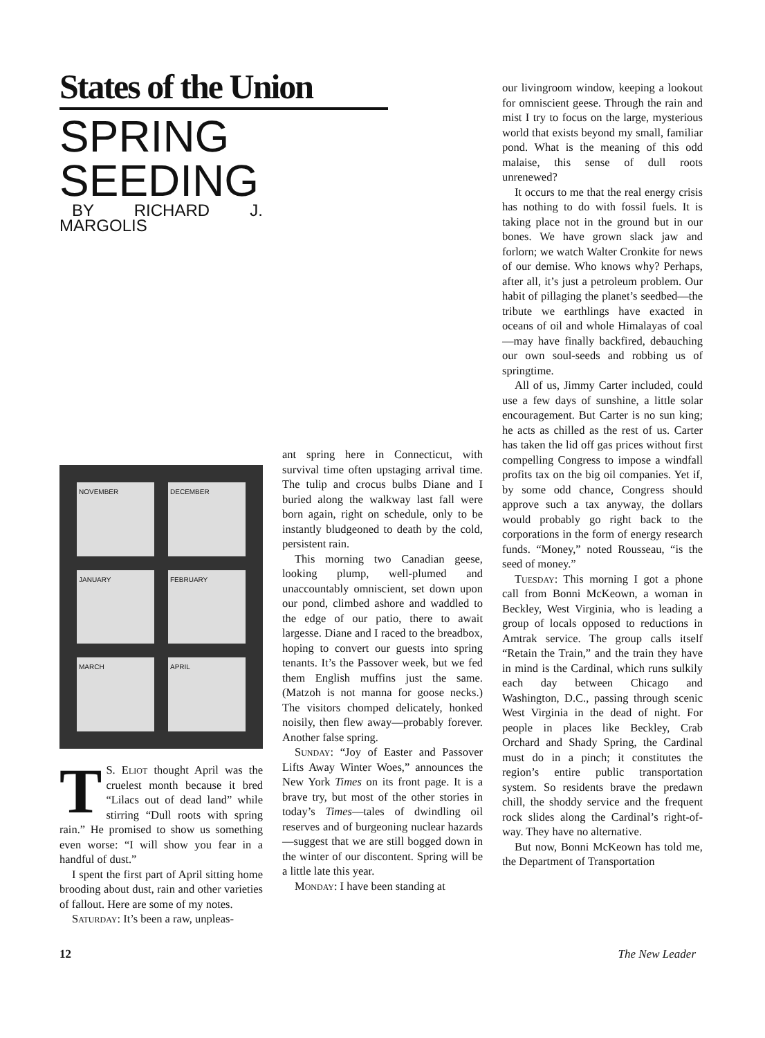States of the Union
SPRING SEEDING
BY RICHARD J. MARGOLIS
NOVEMBER
DECEMBER
JANUARY
FEBRUARY
MARCH
APRIL
TS. Eliot thought April was the cruelest month because it bred “Lilacs out of dead land” while stirring “Dull roots with spring rain.” He promised to show us something even worse: “I will show you fear in a handful of dust.”
I spent the first part of April sitting home brooding about dust, rain and other varieties of fallout. Here are some of my notes.
Saturday: It’s been a raw, unpleas-
ant spring here in Connecticut, with survival time often upstaging arrival time. The tulip and crocus bulbs Diane and I buried along the walkway last fall were born again, right on schedule, only to be instantly bludgeoned to death by the cold, persistent rain.
This morning two Canadian geese, looking plump, well-plumed and unaccountably omniscient, set down upon our pond, climbed ashore and waddled to the edge of our patio, there to await largesse. Diane and I raced to the breadbox, hoping to convert our guests into spring tenants. It’s the Passover week, but we fed them English muffins just the same. (Matzoh is not manna for goose necks.) The visitors chomped delicately, honked noisily, then flew away—probably forever. Another false spring.
Sunday: “Joy of Easter and Passover Lifts Away Winter Woes,” announces the New York Times on its front page. It is a brave try, but most of the other stories in today’s Times—tales of dwindling oil reserves and of burgeoning nuclear hazards—suggest that we are still bogged down in the winter of our discontent. Spring will be a little late this year.
Monday: I have been standing at
our livingroom window, keeping a lookout for omniscient geese. Through the rain and mist I try to focus on the large, mysterious world that exists beyond my small, familiar pond. What is the meaning of this odd malaise, this sense of dull roots unrenewed?
It occurs to me that the real energy crisis has nothing to do with fossil fuels. It is taking place not in the ground but in our bones. We have grown slack jaw and forlorn; we watch Walter Cronkite for news of our demise. Who knows why? Perhaps, after all, it’s just a petroleum problem. Our habit of pillaging the planet’s seedbed—the tribute we earthlings have exacted in oceans of oil and whole Himalayas of coal—may have finally backfired, debauching our own soul-seeds and robbing us of springtime.
All of us, Jimmy Carter included, could use a few days of sunshine, a little solar encouragement. But Carter is no sun king; he acts as chilled as the rest of us. Carter has taken the lid off gas prices without first compelling Congress to impose a windfall profits tax on the big oil companies. Yet if, by some odd chance, Congress should approve such a tax anyway, the dollars would probably go right back to the corporations in the form of energy research funds. “Money,” noted Rousseau, “is the seed of money.”
Tuesday: This morning I got a phone call from Bonni McKeown, a woman in Beckley, West Virginia, who is leading a group of locals opposed to reductions in Amtrak service. The group calls itself “Retain the Train,” and the train they have in mind is the Cardinal, which runs sulkily each day between Chicago and Washington, D.C., passing through scenic West Virginia in the dead of night. For people in places like Beckley, Crab Orchard and Shady Spring, the Cardinal must do in a pinch; it constitutes the region’s entire public transportation system. So residents brave the predawn chill, the shoddy service and the frequent rock slides along the Cardinal’s right-of-way. They have no alternative.
But now, Bonni McKeown has told me, the Department of Transportation
12 The New Leader